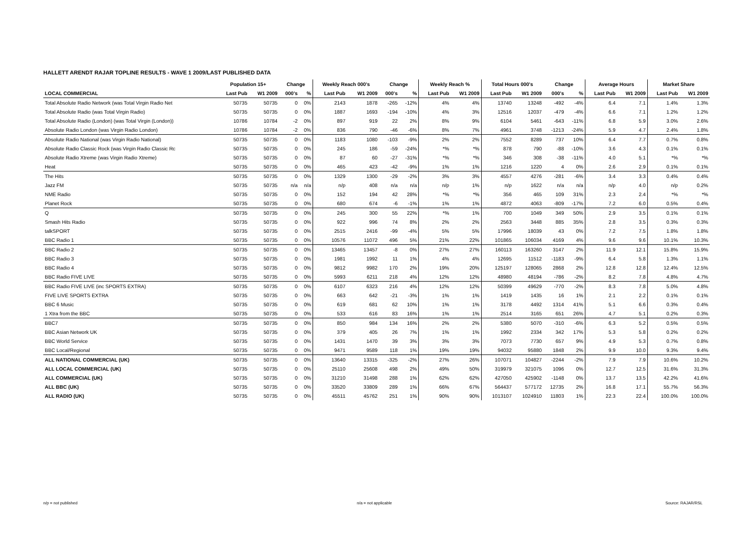HALLETT ARENDT RAJAR TOPLINE RESULTS - WAVE 1 2009/LAST PUBLISHED DATA
| | Population 15+ | | Change | | Weekly Reach 000's | | Change | | Weekly Reach % | | Total Hours 000's | | Change | | Average Hours | | Market Share | |
| --- | --- | --- | --- | --- | --- | --- | --- | --- | --- | --- | --- | --- | --- | --- | --- | --- | --- | --- |
| LOCAL COMMERCIAL | Last Pub | W1 2009 | 000's | % | Last Pub | W1 2009 | 000's | % | Last Pub | W1 2009 | Last Pub | W1 2009 | 000's | % | Last Pub | W1 2009 | Last Pub | W1 2009 |
| Total Absolute Radio Network (was Total Virgin Radio Net | 50735 | 50735 | 0 | 0% | 2143 | 1878 | -265 | -12% | 4% | 4% | 13740 | 13248 | -492 | -4% | 6.4 | 7.1 | 1.4% | 1.3% |
| Total Absolute Radio (was Total Virgin Radio) | 50735 | 50735 | 0 | 0% | 1887 | 1693 | -194 | -10% | 4% | 3% | 12516 | 12037 | -479 | -4% | 6.6 | 7.1 | 1.2% | 1.2% |
| Total Absolute Radio (London) (was Total Virgin (London)) | 10786 | 10784 | -2 | 0% | 897 | 919 | 22 | 2% | 8% | 9% | 6104 | 5461 | -643 | -11% | 6.8 | 5.9 | 3.0% | 2.6% |
| Absolute Radio London (was Virgin Radio London) | 10786 | 10784 | -2 | 0% | 836 | 790 | -46 | -6% | 8% | 7% | 4961 | 3748 | -1213 | -24% | 5.9 | 4.7 | 2.4% | 1.8% |
| Absolute Radio National (was Virgin Radio National) | 50735 | 50735 | 0 | 0% | 1183 | 1080 | -103 | -9% | 2% | 2% | 7552 | 8289 | 737 | 10% | 6.4 | 7.7 | 0.7% | 0.8% |
| Absolute Radio Classic Rock (was Virgin Radio Classic Rc | 50735 | 50735 | 0 | 0% | 245 | 186 | -59 | -24% | *% | *% | 878 | 790 | -88 | -10% | 3.6 | 4.3 | 0.1% | 0.1% |
| Absolute Radio Xtreme (was Virgin Radio Xtreme) | 50735 | 50735 | 0 | 0% | 87 | 60 | -27 | -31% | *% | *% | 346 | 308 | -38 | -11% | 4.0 | 5.1 | *% | *% |
| Heat | 50735 | 50735 | 0 | 0% | 465 | 423 | -42 | -9% | 1% | 1% | 1216 | 1220 | 4 | 0% | 2.6 | 2.9 | 0.1% | 0.1% |
| The Hits | 50735 | 50735 | 0 | 0% | 1329 | 1300 | -29 | -2% | 3% | 3% | 4557 | 4276 | -281 | -6% | 3.4 | 3.3 | 0.4% | 0.4% |
| Jazz FM | 50735 | 50735 | n/a | n/a | n/p | 408 | n/a | n/a | n/p | 1% | n/p | 1622 | n/a | n/a | n/p | 4.0 | n/p | 0.2% |
| NME Radio | 50735 | 50735 | 0 | 0% | 152 | 194 | 42 | 28% | *% | *% | 356 | 465 | 109 | 31% | 2.3 | 2.4 | *% | *% |
| Planet Rock | 50735 | 50735 | 0 | 0% | 680 | 674 | -6 | -1% | 1% | 1% | 4872 | 4063 | -809 | -17% | 7.2 | 6.0 | 0.5% | 0.4% |
| Q | 50735 | 50735 | 0 | 0% | 245 | 300 | 55 | 22% | *% | 1% | 700 | 1049 | 349 | 50% | 2.9 | 3.5 | 0.1% | 0.1% |
| Smash Hits Radio | 50735 | 50735 | 0 | 0% | 922 | 996 | 74 | 8% | 2% | 2% | 2563 | 3448 | 885 | 35% | 2.8 | 3.5 | 0.3% | 0.3% |
| talkSPORT | 50735 | 50735 | 0 | 0% | 2515 | 2416 | -99 | -4% | 5% | 5% | 17996 | 18039 | 43 | 0% | 7.2 | 7.5 | 1.8% | 1.8% |
| BBC Radio 1 | 50735 | 50735 | 0 | 0% | 10576 | 11072 | 496 | 5% | 21% | 22% | 101865 | 106034 | 4169 | 4% | 9.6 | 9.6 | 10.1% | 10.3% |
| BBC Radio 2 | 50735 | 50735 | 0 | 0% | 13465 | 13457 | -8 | 0% | 27% | 27% | 160113 | 163260 | 3147 | 2% | 11.9 | 12.1 | 15.8% | 15.9% |
| BBC Radio 3 | 50735 | 50735 | 0 | 0% | 1981 | 1992 | 11 | 1% | 4% | 4% | 12695 | 11512 | -1183 | -9% | 6.4 | 5.8 | 1.3% | 1.1% |
| BBC Radio 4 | 50735 | 50735 | 0 | 0% | 9812 | 9982 | 170 | 2% | 19% | 20% | 125197 | 128065 | 2868 | 2% | 12.8 | 12.8 | 12.4% | 12.5% |
| BBC Radio FIVE LIVE | 50735 | 50735 | 0 | 0% | 5993 | 6211 | 218 | 4% | 12% | 12% | 48980 | 48194 | -786 | -2% | 8.2 | 7.8 | 4.8% | 4.7% |
| BBC Radio FIVE LIVE (inc SPORTS EXTRA) | 50735 | 50735 | 0 | 0% | 6107 | 6323 | 216 | 4% | 12% | 12% | 50399 | 49629 | -770 | -2% | 8.3 | 7.8 | 5.0% | 4.8% |
| FIVE LIVE SPORTS EXTRA | 50735 | 50735 | 0 | 0% | 663 | 642 | -21 | -3% | 1% | 1% | 1419 | 1435 | 16 | 1% | 2.1 | 2.2 | 0.1% | 0.1% |
| BBC 6 Music | 50735 | 50735 | 0 | 0% | 619 | 681 | 62 | 10% | 1% | 1% | 3178 | 4492 | 1314 | 41% | 5.1 | 6.6 | 0.3% | 0.4% |
| 1 Xtra from the BBC | 50735 | 50735 | 0 | 0% | 533 | 616 | 83 | 16% | 1% | 1% | 2514 | 3165 | 651 | 26% | 4.7 | 5.1 | 0.2% | 0.3% |
| BBC7 | 50735 | 50735 | 0 | 0% | 850 | 984 | 134 | 16% | 2% | 2% | 5380 | 5070 | -310 | -6% | 6.3 | 5.2 | 0.5% | 0.5% |
| BBC Asian Network UK | 50735 | 50735 | 0 | 0% | 379 | 405 | 26 | 7% | 1% | 1% | 1992 | 2334 | 342 | 17% | 5.3 | 5.8 | 0.2% | 0.2% |
| BBC World Service | 50735 | 50735 | 0 | 0% | 1431 | 1470 | 39 | 3% | 3% | 3% | 7073 | 7730 | 657 | 9% | 4.9 | 5.3 | 0.7% | 0.8% |
| BBC Local/Regional | 50735 | 50735 | 0 | 0% | 9471 | 9589 | 118 | 1% | 19% | 19% | 94032 | 95880 | 1848 | 2% | 9.9 | 10.0 | 9.3% | 9.4% |
| ALL NATIONAL COMMERCIAL (UK) | 50735 | 50735 | 0 | 0% | 13640 | 13315 | -325 | -2% | 27% | 26% | 107071 | 104827 | -2244 | -2% | 7.9 | 7.9 | 10.6% | 10.2% |
| ALL LOCAL COMMERCIAL (UK) | 50735 | 50735 | 0 | 0% | 25110 | 25608 | 498 | 2% | 49% | 50% | 319979 | 321075 | 1096 | 0% | 12.7 | 12.5 | 31.6% | 31.3% |
| ALL COMMERCIAL (UK) | 50735 | 50735 | 0 | 0% | 31210 | 31498 | 288 | 1% | 62% | 62% | 427050 | 425902 | -1148 | 0% | 13.7 | 13.5 | 42.2% | 41.6% |
| ALL BBC (UK) | 50735 | 50735 | 0 | 0% | 33520 | 33809 | 289 | 1% | 66% | 67% | 564437 | 577172 | 12735 | 2% | 16.8 | 17.1 | 55.7% | 56.3% |
| ALL RADIO (UK) | 50735 | 50735 | 0 | 0% | 45511 | 45762 | 251 | 1% | 90% | 90% | 1013107 | 1024910 | 11803 | 1% | 22.3 | 22.4 | 100.0% | 100.0% |
n/p = not published n/a = not applicable Source: RAJAR/RSL